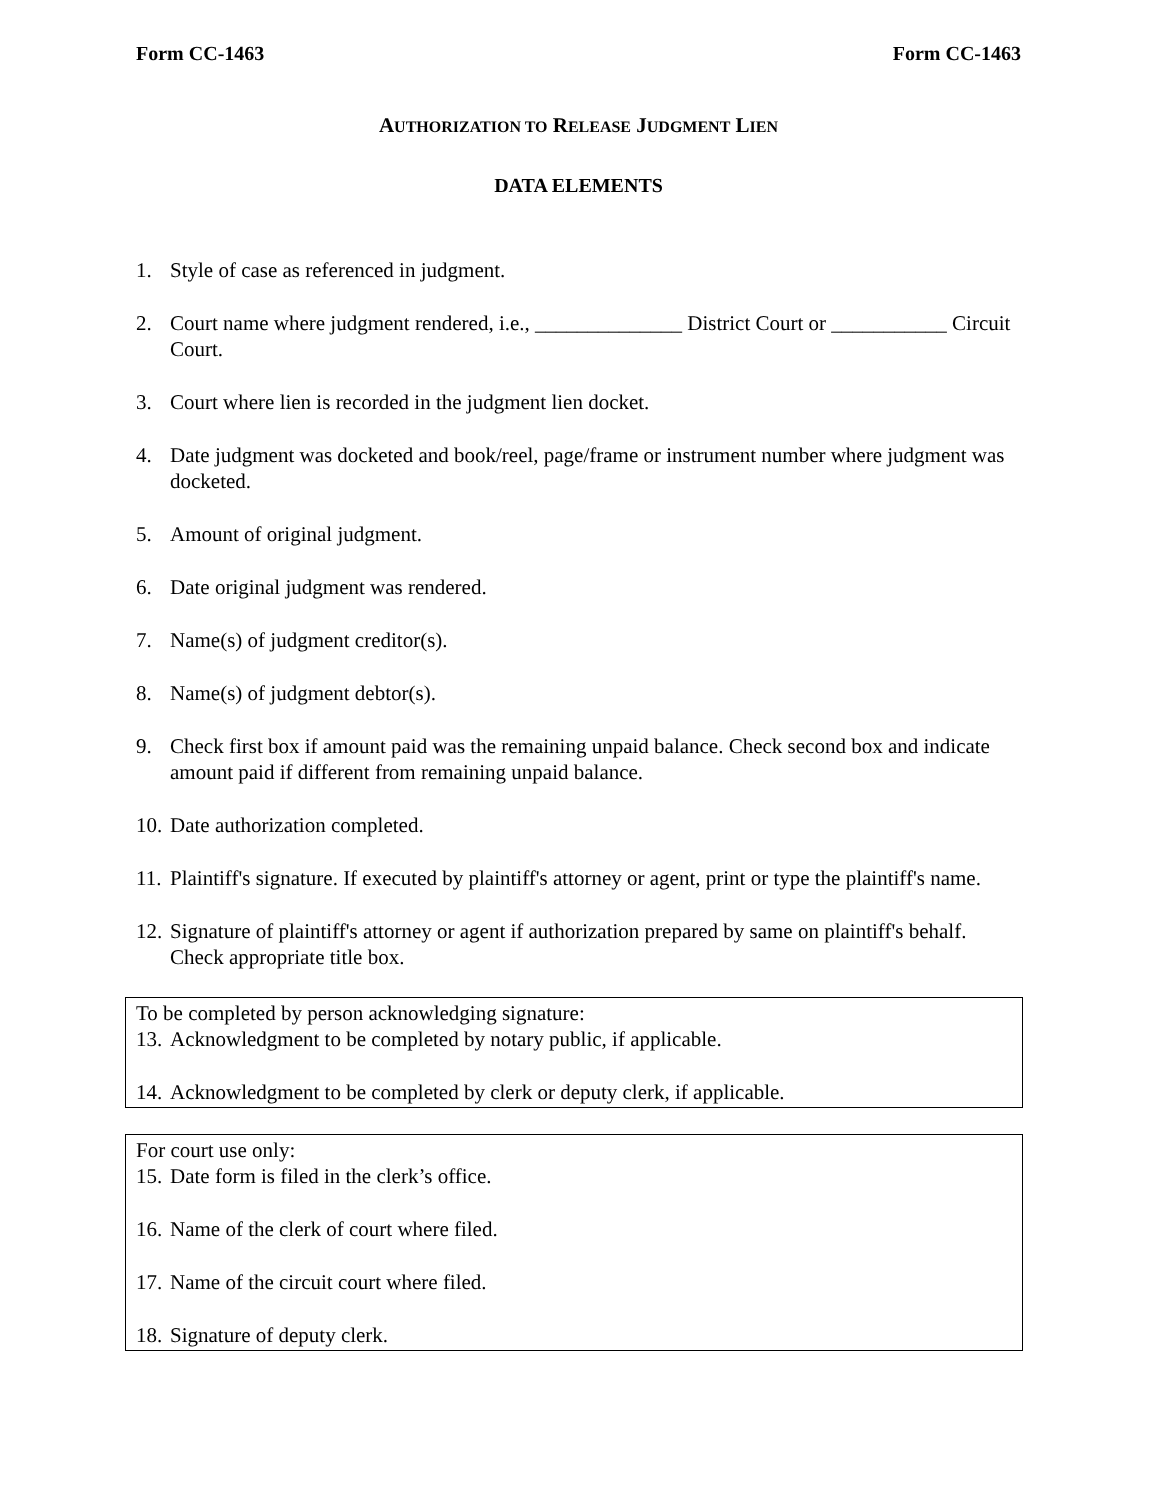Form CC-1463 Form CC-1463
AUTHORIZATION TO RELEASE JUDGMENT LIEN
DATA ELEMENTS
1. Style of case as referenced in judgment.
2. Court name where judgment rendered, i.e., ______________ District Court or ___________ Circuit Court.
3. Court where lien is recorded in the judgment lien docket.
4. Date judgment was docketed and book/reel, page/frame or instrument number where judgment was docketed.
5. Amount of original judgment.
6. Date original judgment was rendered.
7. Name(s) of judgment creditor(s).
8. Name(s) of judgment debtor(s).
9. Check first box if amount paid was the remaining unpaid balance. Check second box and indicate amount paid if different from remaining unpaid balance.
10. Date authorization completed.
11. Plaintiff's signature. If executed by plaintiff's attorney or agent, print or type the plaintiff's name.
12. Signature of plaintiff's attorney or agent if authorization prepared by same on plaintiff's behalf. Check appropriate title box.
To be completed by person acknowledging signature:
13. Acknowledgment to be completed by notary public, if applicable.
14. Acknowledgment to be completed by clerk or deputy clerk, if applicable.
For court use only:
15. Date form is filed in the clerk’s office.
16. Name of the clerk of court where filed.
17. Name of the circuit court where filed.
18. Signature of deputy clerk.